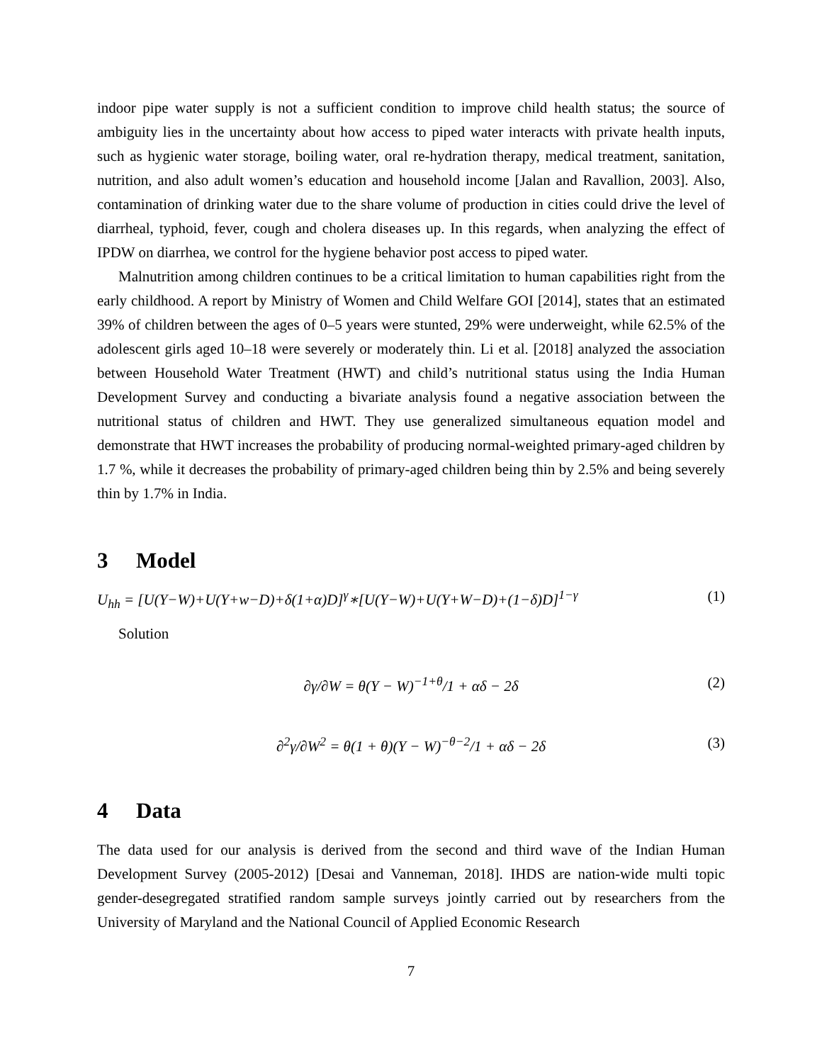indoor pipe water supply is not a sufficient condition to improve child health status; the source of ambiguity lies in the uncertainty about how access to piped water interacts with private health inputs, such as hygienic water storage, boiling water, oral re-hydration therapy, medical treatment, sanitation, nutrition, and also adult women’s education and household income [Jalan and Ravallion, 2003]. Also, contamination of drinking water due to the share volume of production in cities could drive the level of diarrheal, typhoid, fever, cough and cholera diseases up. In this regards, when analyzing the effect of IPDW on diarrhea, we control for the hygiene behavior post access to piped water.
Malnutrition among children continues to be a critical limitation to human capabilities right from the early childhood. A report by Ministry of Women and Child Welfare GOI [2014], states that an estimated 39% of children between the ages of 0–5 years were stunted, 29% were underweight, while 62.5% of the adolescent girls aged 10–18 were severely or moderately thin. Li et al. [2018] analyzed the association between Household Water Treatment (HWT) and child’s nutritional status using the India Human Development Survey and conducting a bivariate analysis found a negative association between the nutritional status of children and HWT. They use generalized simultaneous equation model and demonstrate that HWT increases the probability of producing normal-weighted primary-aged children by 1.7 %, while it decreases the probability of primary-aged children being thin by 2.5% and being severely thin by 1.7% in India.
3 Model
U<sub>hh</sub> = [U(Y−W)+U(Y+w−D)+δ(1+α)D]<sup>γ</sup>∗[U(Y−W)+U(Y+W−D)+(1−δ)D]<sup>1−γ</sup> (1)
Solution
∂γ/∂W = θ(Y − W)<sup>−1+θ</sup>/1 + αδ − 2δ (2)
∂<sup>2</sup>γ/∂W<sup>2</sup> = θ(1 + θ)(Y − W)<sup>−θ−2</sup>/1 + αδ − 2δ (3)
4 Data
The data used for our analysis is derived from the second and third wave of the Indian Human Development Survey (2005-2012) [Desai and Vanneman, 2018]. IHDS are nation-wide multi topic gender-desegregated stratified random sample surveys jointly carried out by researchers from the University of Maryland and the National Council of Applied Economic Research
7